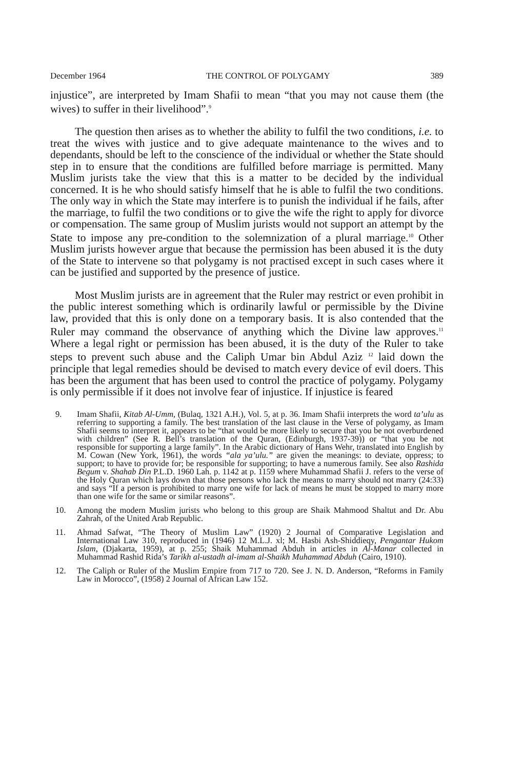December 1964 THE CONTROL OF POLYGAMY 389
injustice”, are interpreted by Imam Shafii to mean “that you may not cause them (the wives) to suffer in their livelihood”.<sup>9</sup>
The question then arises as to whether the ability to fulfil the two conditions, i.e. to treat the wives with justice and to give adequate maintenance to the wives and to dependants, should be left to the conscience of the individual or whether the State should step in to ensure that the conditions are fulfilled before marriage is permitted. Many Muslim jurists take the view that this is a matter to be decided by the individual concerned. It is he who should satisfy himself that he is able to fulfil the two conditions. The only way in which the State may interfere is to punish the individual if he fails, after the marriage, to fulfil the two conditions or to give the wife the right to apply for divorce or compensation. The same group of Muslim jurists would not support an attempt by the State to impose any pre-condition to the solemnization of a plural marriage.<sup>10</sup> Other Muslim jurists however argue that because the permission has been abused it is the duty of the State to intervene so that polygamy is not practised except in such cases where it can be justified and supported by the presence of justice.
Most Muslim jurists are in agreement that the Ruler may restrict or even prohibit in the public interest something which is ordinarily lawful or permissible by the Divine law, provided that this is only done on a temporary basis. It is also contended that the Ruler may command the observance of anything which the Divine law approves.<sup>11</sup> Where a legal right or permission has been abused, it is the duty of the Ruler to take steps to prevent such abuse and the Caliph Umar bin Abdul Aziz <sup>12</sup> laid down the principle that legal remedies should be devised to match every device of evil doers. This has been the argument that has been used to control the practice of polygamy. Polygamy is only permissible if it does not involve fear of injustice. If injustice is feared
9. Imam Shafii, Kitab Al-Umm, (Bulaq, 1321 A.H.), Vol. 5, at p. 36. Imam Shafii interprets the word ta’ulu as referring to supporting a family. The best translation of the last clause in the Verse of polygamy, as Imam Shafii seems to interpret it, appears to be “that would be more likely to secure that you be not overburdened with children” (See R. Bell’s translation of the Quran, (Edinburgh, 1937-39)) or “that you be not responsible for supporting a large family”. In the Arabic dictionary of Hans Wehr, translated into English by M. Cowan (New York, 1961), the words “ala ya’ulu.” are given the meanings: to deviate, oppress; to support; to have to provide for; be responsible for supporting; to have a numerous family. See also Rashida Begum v. Shahab Din P.L.D. 1960 Lah. p. 1142 at p. 1159 where Muhammad Shafii J. refers to the verse of the Holy Quran which lays down that those persons who lack the means to marry should not marry (24:33) and says “If a person is prohibited to marry one wife for lack of means he must be stopped to marry more than one wife for the same or similar reasons”.
10. Among the modern Muslim jurists who belong to this group are Shaik Mahmood Shaltut and Dr. Abu Zahrah, of the United Arab Republic.
11. Ahmad Safwat, “The Theory of Muslim Law” (1920) 2 Journal of Comparative Legislation and International Law 310, reproduced in (1946) 12 M.L.J. xl; M. Hasbi Ash-Shiddieqy, Pengantar Hukom Islam, (Djakarta, 1959), at p. 255; Shaik Muhammad Abduh in articles in Al-Manar collected in Muhammad Rashid Rida’s Tarikh al-ustadh al-imam al-Shaikh Muhammad Abduh (Cairo, 1910).
12. The Caliph or Ruler of the Muslim Empire from 717 to 720. See J. N. D. Anderson, “Reforms in Family Law in Morocco”, (1958) 2 Journal of African Law 152.